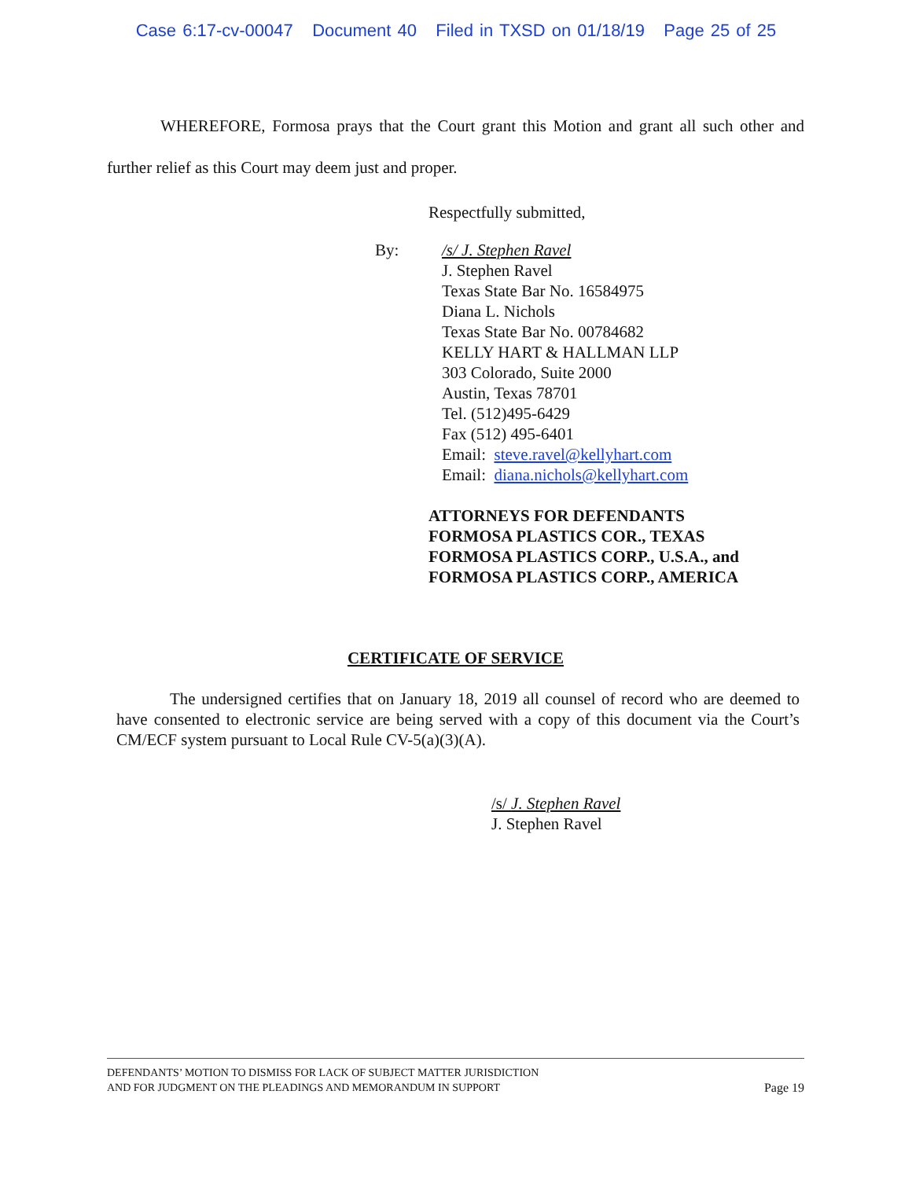Case 6:17-cv-00047 Document 40 Filed in TXSD on 01/18/19 Page 25 of 25
WHEREFORE, Formosa prays that the Court grant this Motion and grant all such other and further relief as this Court may deem just and proper.
Respectfully submitted,
By: /s/ J. Stephen Ravel
J. Stephen Ravel
Texas State Bar No. 16584975
Diana L. Nichols
Texas State Bar No. 00784682
KELLY HART & HALLMAN LLP
303 Colorado, Suite 2000
Austin, Texas 78701
Tel. (512)495-6429
Fax (512) 495-6401
Email: steve.ravel@kellyhart.com
Email: diana.nichols@kellyhart.com
ATTORNEYS FOR DEFENDANTS
FORMOSA PLASTICS COR., TEXAS
FORMOSA PLASTICS CORP., U.S.A., and
FORMOSA PLASTICS CORP., AMERICA
CERTIFICATE OF SERVICE
The undersigned certifies that on January 18, 2019 all counsel of record who are deemed to have consented to electronic service are being served with a copy of this document via the Court’s CM/ECF system pursuant to Local Rule CV-5(a)(3)(A).
/s/ J. Stephen Ravel
J. Stephen Ravel
DEFENDANTS’ MOTION TO DISMISS FOR LACK OF SUBJECT MATTER JURISDICTION
AND FOR JUDGMENT ON THE PLEADINGS AND MEMORANDUM IN SUPPORT Page 19